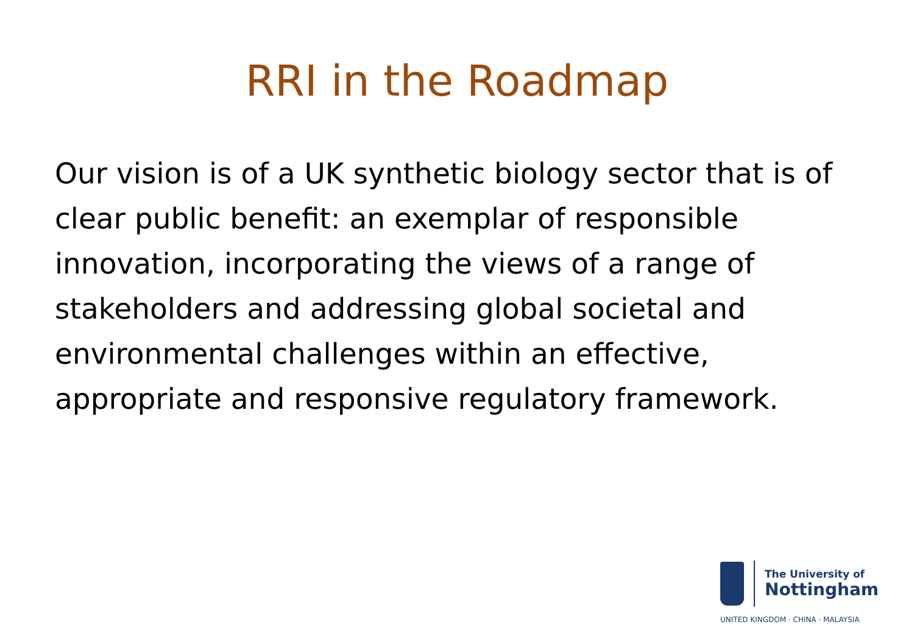RRI in the Roadmap
Our vision is of a UK synthetic biology sector that is of clear public benefit: an exemplar of responsible innovation, incorporating the views of a range of stakeholders and addressing global societal and environmental challenges within an effective, appropriate and responsive regulatory framework.
The University of
Nottingham
UNITED KINGDOM · CHINA · MALAYSIA